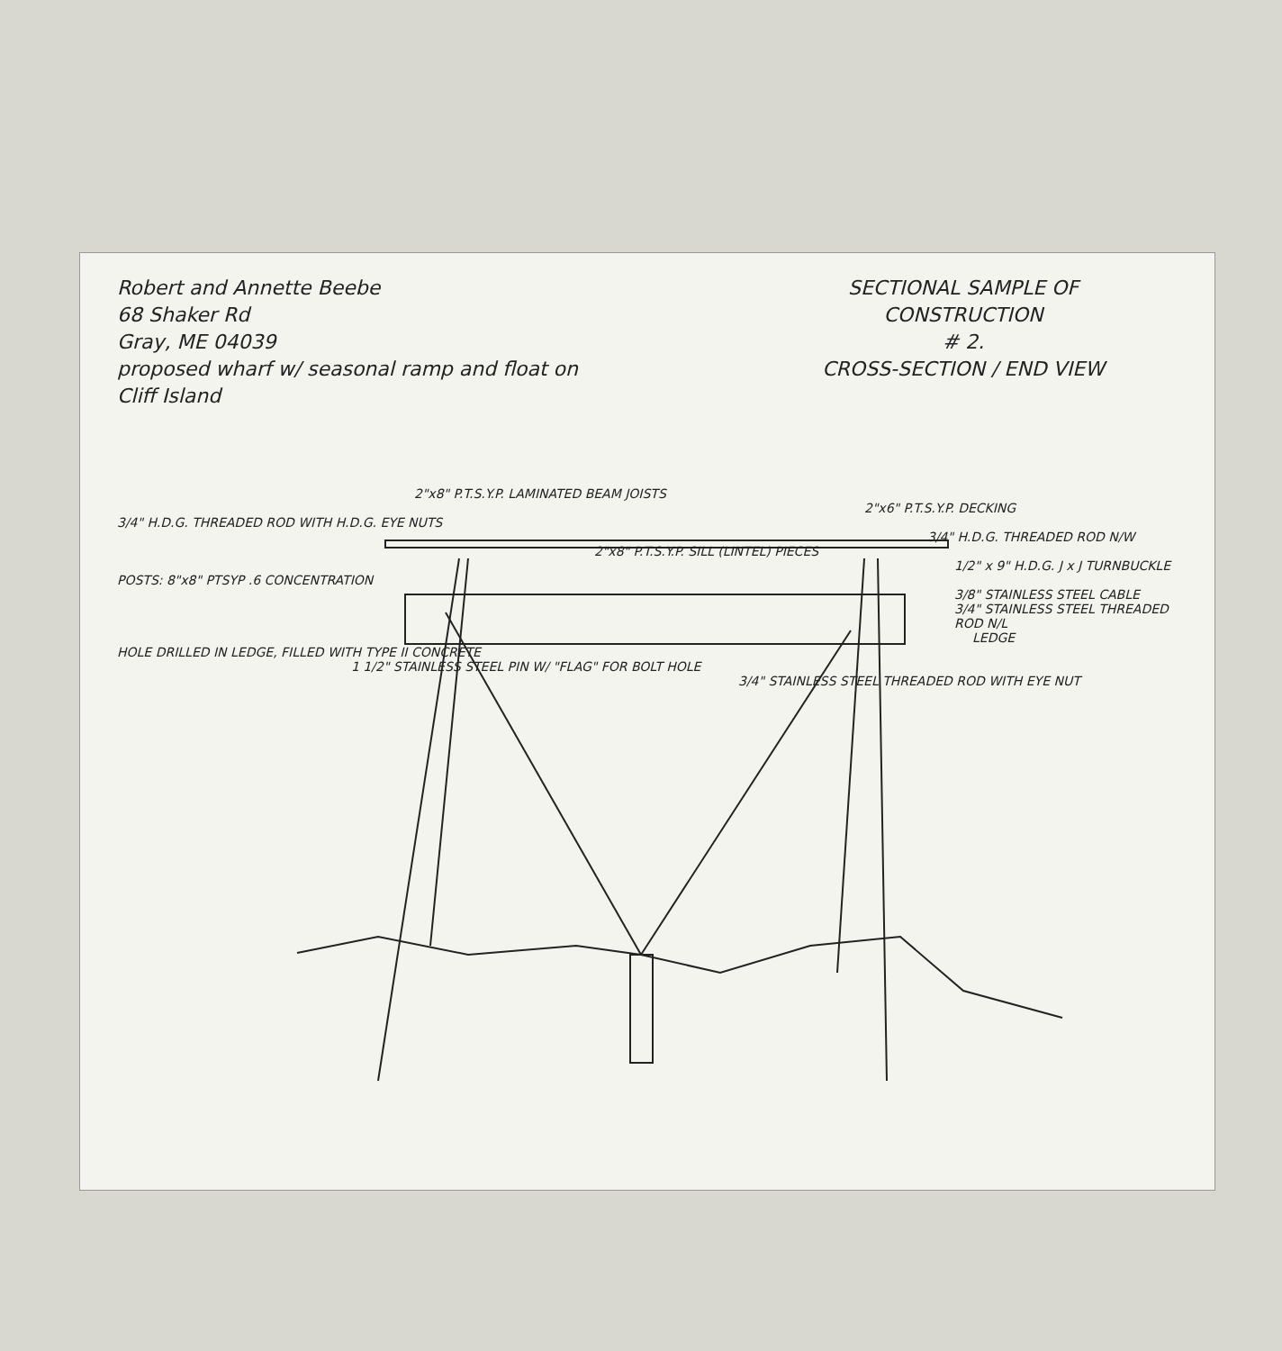Robert and Annette Beebe
68 Shaker Rd
Gray, ME 04039
proposed wharf w/ seasonal ramp and float on Cliff Island
SECTIONAL SAMPLE OF
CONSTRUCTION
# 2.
CROSS-SECTION / END VIEW
2"x8" P.T.S.Y.P. LAMINATED BEAM JOISTS
2"x6" P.T.S.Y.P. DECKING
3/4" H.D.G. THREADED ROD WITH H.D.G. EYE NUTS
3/4" H.D.G. THREADED ROD N/W
2"x8" P.T.S.Y.P. SILL (LINTEL) PIECES
1/2" x 9" H.D.G. J x J TURNBUCKLE
POSTS: 8"x8" PTSYP .6 CONCENTRATION
3/8" STAINLESS STEEL CABLE
3/4" STAINLESS STEEL THREADED ROD N/L
LEDGE
HOLE DRILLED IN LEDGE, FILLED WITH TYPE II CONCRETE
1 1/2" STAINLESS STEEL PIN W/ "FLAG" FOR BOLT HOLE
3/4" STAINLESS STEEL THREADED ROD WITH EYE NUT